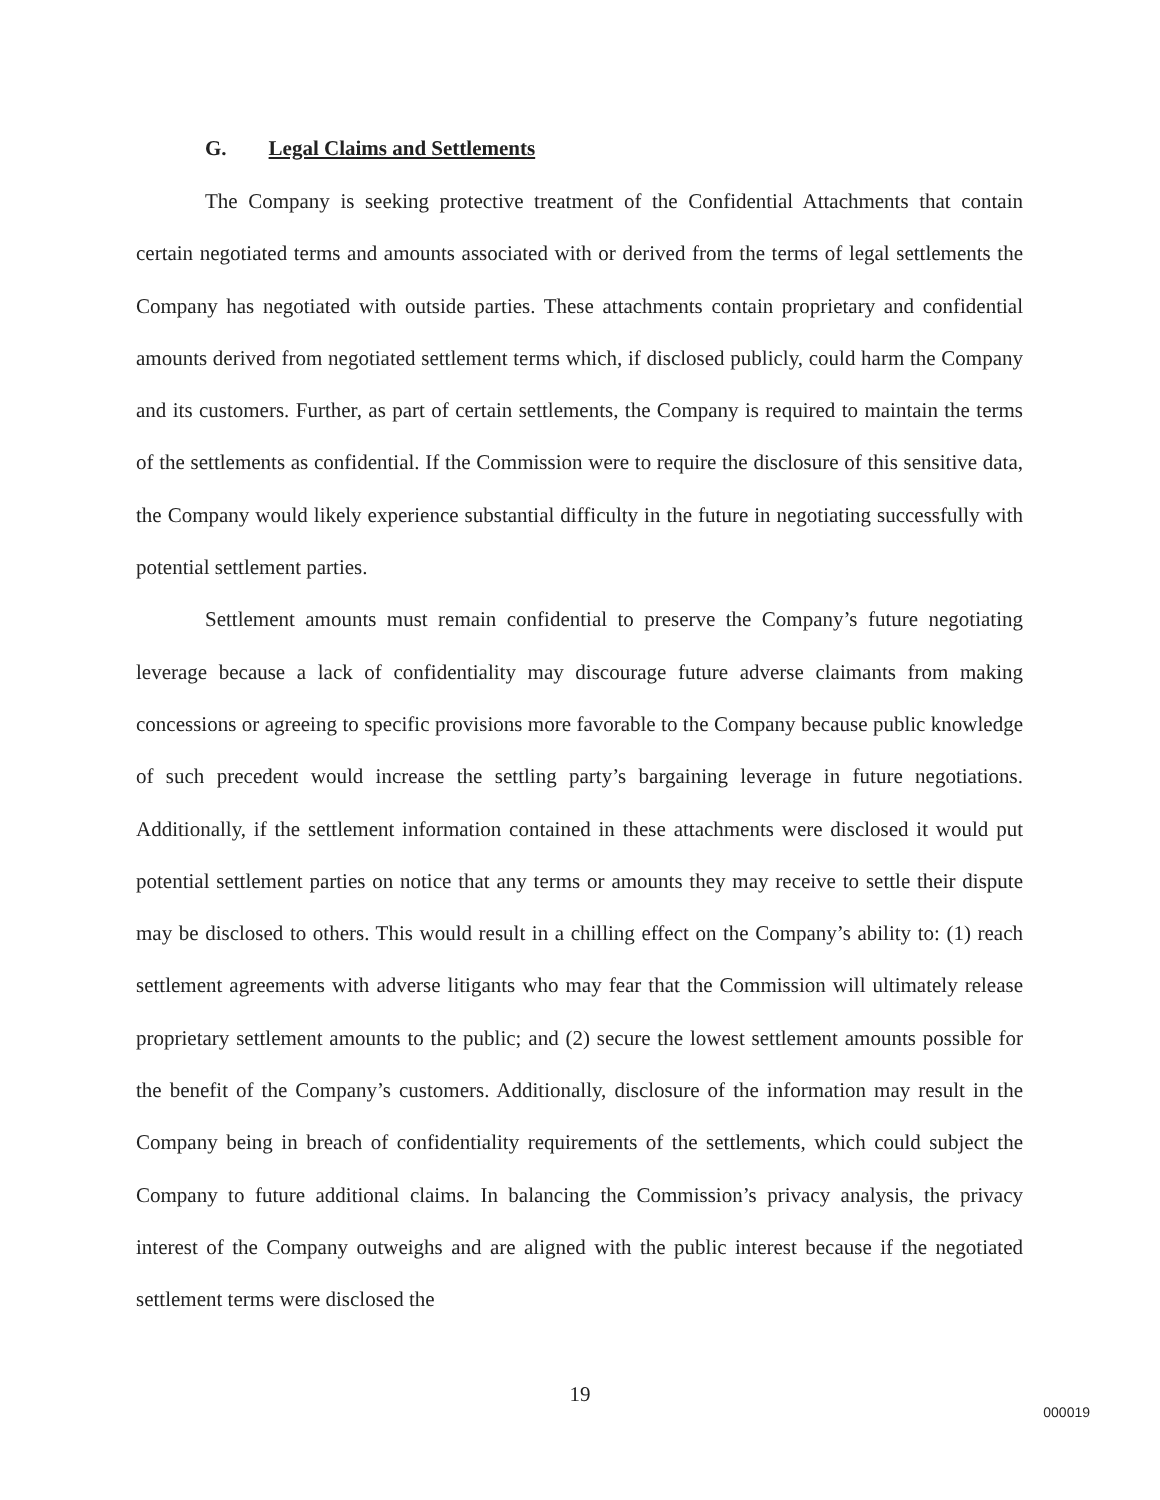G. Legal Claims and Settlements
The Company is seeking protective treatment of the Confidential Attachments that contain certain negotiated terms and amounts associated with or derived from the terms of legal settlements the Company has negotiated with outside parties. These attachments contain proprietary and confidential amounts derived from negotiated settlement terms which, if disclosed publicly, could harm the Company and its customers. Further, as part of certain settlements, the Company is required to maintain the terms of the settlements as confidential. If the Commission were to require the disclosure of this sensitive data, the Company would likely experience substantial difficulty in the future in negotiating successfully with potential settlement parties.
Settlement amounts must remain confidential to preserve the Company’s future negotiating leverage because a lack of confidentiality may discourage future adverse claimants from making concessions or agreeing to specific provisions more favorable to the Company because public knowledge of such precedent would increase the settling party’s bargaining leverage in future negotiations. Additionally, if the settlement information contained in these attachments were disclosed it would put potential settlement parties on notice that any terms or amounts they may receive to settle their dispute may be disclosed to others. This would result in a chilling effect on the Company’s ability to: (1) reach settlement agreements with adverse litigants who may fear that the Commission will ultimately release proprietary settlement amounts to the public; and (2) secure the lowest settlement amounts possible for the benefit of the Company’s customers. Additionally, disclosure of the information may result in the Company being in breach of confidentiality requirements of the settlements, which could subject the Company to future additional claims. In balancing the Commission’s privacy analysis, the privacy interest of the Company outweighs and are aligned with the public interest because if the negotiated settlement terms were disclosed the
19
000019